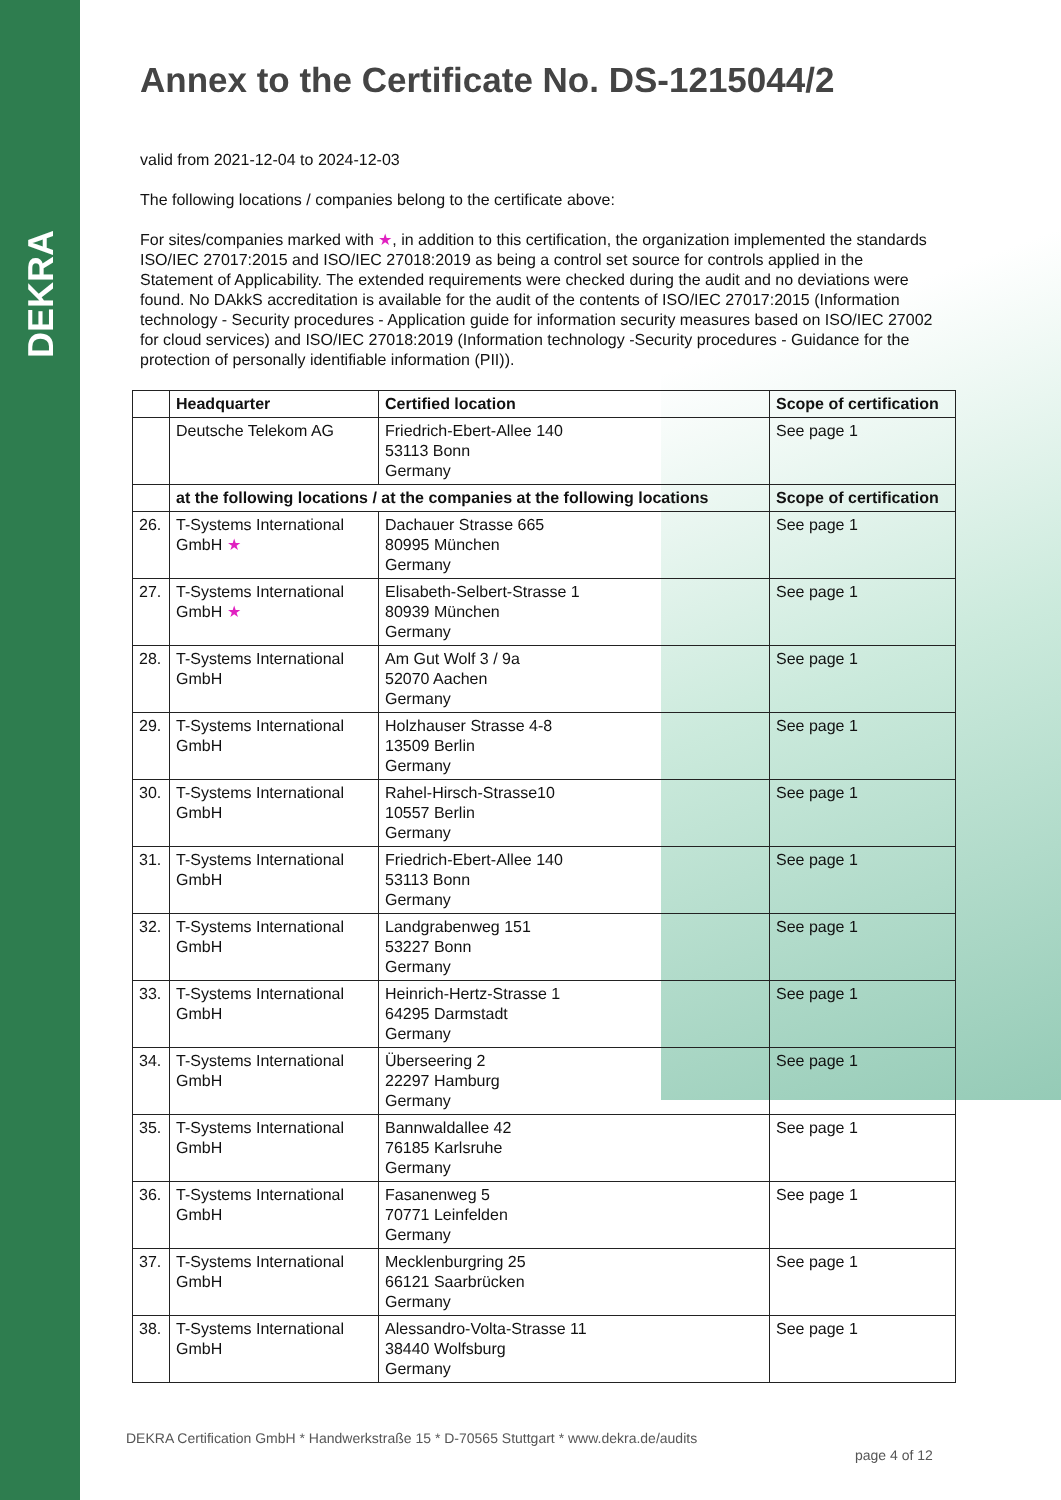DEKRA
Annex to the Certificate No. DS-1215044/2
valid from 2021-12-04 to 2024-12-03
The following locations / companies belong to the certificate above:
For sites/companies marked with ★, in addition to this certification, the organization implemented the standards ISO/IEC 27017:2015 and ISO/IEC 27018:2019 as being a control set source for controls applied in the Statement of Applicability. The extended requirements were checked during the audit and no deviations were found. No DAkkS accreditation is available for the audit of the contents of ISO/IEC 27017:2015 (Information technology - Security procedures - Application guide for information security measures based on ISO/IEC 27002 for cloud services) and ISO/IEC 27018:2019 (Information technology -Security procedures - Guidance for the protection of personally identifiable information (PII)).
| | Headquarter | Certified location | Scope of certification |
| --- | --- | --- | --- |
| | Deutsche Telekom AG | Friedrich-Ebert-Allee 140 53113 Bonn Germany | See page 1 |
| | at the following locations / at the companies at the following locations | | Scope of certification |
| 26. | T-Systems International GmbH ★ | Dachauer Strasse 665 80995 München Germany | See page 1 |
| 27. | T-Systems International GmbH ★ | Elisabeth-Selbert-Strasse 1 80939 München Germany | See page 1 |
| 28. | T-Systems International GmbH | Am Gut Wolf 3 / 9a 52070 Aachen Germany | See page 1 |
| 29. | T-Systems International GmbH | Holzhauser Strasse 4-8 13509 Berlin Germany | See page 1 |
| 30. | T-Systems International GmbH | Rahel-Hirsch-Strasse10 10557 Berlin Germany | See page 1 |
| 31. | T-Systems International GmbH | Friedrich-Ebert-Allee 140 53113 Bonn Germany | See page 1 |
| 32. | T-Systems International GmbH | Landgrabenweg 151 53227 Bonn Germany | See page 1 |
| 33. | T-Systems International GmbH | Heinrich-Hertz-Strasse 1 64295 Darmstadt Germany | See page 1 |
| 34. | T-Systems International GmbH | Überseering 2 22297 Hamburg Germany | See page 1 |
| 35. | T-Systems International GmbH | Bannwaldallee 42 76185 Karlsruhe Germany | See page 1 |
| 36. | T-Systems International GmbH | Fasanenweg 5 70771 Leinfelden Germany | See page 1 |
| 37. | T-Systems International GmbH | Mecklenburgring 25 66121 Saarbrücken Germany | See page 1 |
| 38. | T-Systems International GmbH | Alessandro-Volta-Strasse 11 38440 Wolfsburg Germany | See page 1 |
DEKRA Certification GmbH * Handwerkstraße 15 * D-70565 Stuttgart * www.dekra.de/audits
page 4 of 12